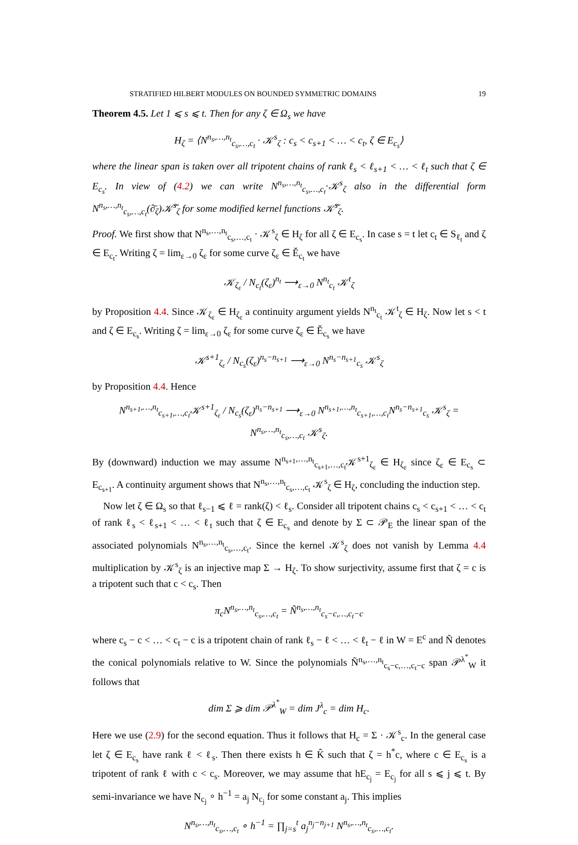STRATIFIED HILBERT MODULES ON BOUNDED SYMMETRIC DOMAINS 19
Theorem 4.5. Let 1 ⩽ s ⩽ t. Then for any ζ ∈ Ω<sub>s</sub> we have
H<sub>ζ</sub> = ⟨N<sup>n<sub>s</sub>,…,n<sub>t</sub></sup><sub>c<sub>s</sub>,…,c<sub>t</sub></sub> · 𝒦<sup>s</sup><sub>ζ</sub> : c<sub>s</sub> < c<sub>s+1</sub> < … < c<sub>t</sub>, ζ ∈ E<sub>c<sub>s</sub></sub>⟩
where the linear span is taken over all tripotent chains of rank ℓ<sub>s</sub> < ℓ<sub>s+1</sub> < … < ℓ<sub>t</sub> such that ζ ∈ E<sub>c<sub>s</sub></sub>. In view of (4.2) we can write N<sup>n<sub>s</sub>,…,n<sub>t</sub></sup><sub>c<sub>s</sub>,…,c<sub>t</sub></sub>·𝒦<sup>s</sup><sub>ζ</sub> also in the differential form N<sup>n<sub>s</sub>,…,n<sub>t</sub></sup><sub>c<sub>s</sub>,…,c<sub>t</sub></sub>(∂̄<sub>ζ</sub>)𝒦̃<sup>s</sup><sub>ζ</sub> for some modified kernel functions 𝒦̃<sup>s</sup><sub>ζ</sub>.
Proof. We first show that N<sup>n<sub>s</sub>,…,n<sub>t</sub></sup><sub>c<sub>s</sub>,…,c<sub>t</sub></sub> · 𝒦<sup>s</sup><sub>ζ</sub> ∈ H<sub>ζ</sub> for all ζ ∈ E<sub>c<sub>s</sub></sub>. In case s = t let c<sub>t</sub> ∈ S<sub>ℓ<sub>t</sub></sub> and ζ ∈ E<sub>c<sub>t</sub></sub>. Writing ζ = lim<sub>ε→0</sub> ζ<sub>ε</sub> for some curve ζ<sub>ε</sub> ∈ Ě<sub>c<sub>t</sub></sub> we have
𝒦<sub>ζ<sub>ε</sub></sub> / N<sub>c<sub>t</sub></sub>(ζ<sub>ε</sub>)<sup>n<sub>t</sub></sup> ⟶<sub>ε→0</sub> N<sup>n<sub>t</sub></sup><sub>c<sub>t</sub></sub> 𝒦<sup>t</sup><sub>ζ</sub>
by Proposition 4.4. Since 𝒦<sub>ζ<sub>ε</sub></sub> ∈ H<sub>ζ<sub>ε</sub></sub> a continuity argument yields N<sup>n<sub>t</sub></sup><sub>c<sub>t</sub></sub> 𝒦<sup>t</sup><sub>ζ</sub> ∈ H<sub>ζ</sub>. Now let s < t and ζ ∈ E<sub>c<sub>s</sub></sub>. Writing ζ = lim<sub>ε→0</sub> ζ<sub>ε</sub> for some curve ζ<sub>ε</sub> ∈ Ě<sub>c<sub>s</sub></sub> we have
𝒦<sup>s+1</sup><sub>ζ<sub>ε</sub></sub> / N<sub>c<sub>s</sub></sub>(ζ<sub>ε</sub>)<sup>n<sub>s</sub>−n<sub>s+1</sub></sup> ⟶<sub>ε→0</sub> N<sup>n<sub>s</sub>−n<sub>s+1</sub></sup><sub>c<sub>s</sub></sub> 𝒦<sup>s</sup><sub>ζ</sub>
by Proposition 4.4. Hence
N<sup>n<sub>s+1</sub>,…,n<sub>t</sub></sup><sub>c<sub>s+1</sub>,…,c<sub>t</sub></sub>𝒦<sup>s+1</sup><sub>ζ<sub>ε</sub></sub> / N<sub>c<sub>s</sub></sub>(ζ<sub>ε</sub>)<sup>n<sub>s</sub>−n<sub>s+1</sub></sup> ⟶<sub>ε→0</sub> N<sup>n<sub>s+1</sub>,…,n<sub>t</sub></sup><sub>c<sub>s+1</sub>,…,c<sub>t</sub></sub>N<sup>n<sub>s</sub>−n<sub>s+1</sub></sup><sub>c<sub>s</sub></sub> 𝒦<sup>s</sup><sub>ζ</sub> = N<sup>n<sub>s</sub>,…,n<sub>t</sub></sup><sub>c<sub>s</sub>,…,c<sub>t</sub></sub> 𝒦<sup>s</sup><sub>ζ</sub>.
By (downward) induction we may assume N<sup>n<sub>s+1</sub>,…,n<sub>t</sub></sup><sub>c<sub>s+1</sub>,…,c<sub>t</sub></sub>𝒦<sup>s+1</sup><sub>ζ<sub>ε</sub></sub> ∈ H<sub>ζ<sub>ε</sub></sub> since ζ<sub>ε</sub> ∈ E<sub>c<sub>s</sub></sub> ⊂ E<sub>c<sub>s+1</sub></sub>. A continuity argument shows that N<sup>n<sub>s</sub>,…,n<sub>t</sub></sup><sub>c<sub>s</sub>,…,c<sub>t</sub></sub> 𝒦<sup>s</sup><sub>ζ</sub> ∈ H<sub>ζ</sub>, concluding the induction step.
Now let ζ ∈ Ω<sub>s</sub> so that ℓ<sub>s−1</sub> ⩽ ℓ = rank(ζ) < ℓ<sub>s</sub>. Consider all tripotent chains c<sub>s</sub> < c<sub>s+1</sub> < … < c<sub>t</sub> of rank ℓ<sub>s</sub> < ℓ<sub>s+1</sub> < … < ℓ<sub>t</sub> such that ζ ∈ E<sub>c<sub>s</sub></sub> and denote by Σ ⊂ 𝒫<sub>E</sub> the linear span of the associated polynomials N<sup>n<sub>s</sub>,…,n<sub>t</sub></sup><sub>c<sub>s</sub>,…,c<sub>t</sub></sub>. Since the kernel 𝒦<sup>s</sup><sub>ζ</sub> does not vanish by Lemma 4.4 multiplication by 𝒦<sup>s</sup><sub>ζ</sub> is an injective map Σ → H<sub>ζ</sub>. To show surjectivity, assume first that ζ = c is a tripotent such that c < c<sub>s</sub>. Then
π<sub>c</sub>N<sup>n<sub>s</sub>,…,n<sub>t</sub></sup><sub>c<sub>s</sub>,…,c<sub>t</sub></sub> = Ñ<sup>n<sub>s</sub>,…,n<sub>t</sub></sup><sub>c<sub>s</sub>−c,…,c<sub>t</sub>−c</sub>
where c<sub>s</sub> − c < … < c<sub>t</sub> − c is a tripotent chain of rank ℓ<sub>s</sub> − ℓ < … < ℓ<sub>t</sub> − ℓ in W = E<sup>c</sup> and Ñ denotes the conical polynomials relative to W. Since the polynomials Ñ<sup>n<sub>s</sub>,…,n<sub>t</sub></sup><sub>c<sub>s</sub>−c,…,c<sub>t</sub>−c</sub> span 𝒫<sup>λ<sup>*</sup></sup><sub>W</sub> it follows that
dim Σ ⩾ dim 𝒫<sup>λ<sup>*</sup></sup><sub>W</sub> = dim J<sup>λ</sup><sub>c</sub> = dim H<sub>c</sub>.
Here we use (2.9) for the second equation. Thus it follows that H<sub>c</sub> = Σ · 𝒦<sup>s</sup><sub>c</sub>. In the general case let ζ ∈ E<sub>c<sub>s</sub></sub> have rank ℓ < ℓ<sub>s</sub>. Then there exists h ∈ K̂ such that ζ = h<sup>*</sup>c, where c ∈ E<sub>c<sub>s</sub></sub> is a tripotent of rank ℓ with c < c<sub>s</sub>. Moreover, we may assume that hE<sub>c<sub>j</sub></sub> = E<sub>c<sub>j</sub></sub> for all s ⩽ j ⩽ t. By semi-invariance we have N<sub>c<sub>j</sub></sub> ∘ h<sup>−1</sup> = a<sub>j</sub> N<sub>c<sub>j</sub></sub> for some constant a<sub>j</sub>. This implies
N<sup>n<sub>s</sub>,…,n<sub>t</sub></sup><sub>c<sub>s</sub>,…,c<sub>t</sub></sub> ∘ h<sup>−1</sup> = ∏<sub>j=s</sub><sup>t</sup> a<sub>j</sub><sup>n<sub>j</sub>−n<sub>j+1</sub></sup> N<sup>n<sub>s</sub>,…,n<sub>t</sub></sup><sub>c<sub>s</sub>,…,c<sub>t</sub></sub>.